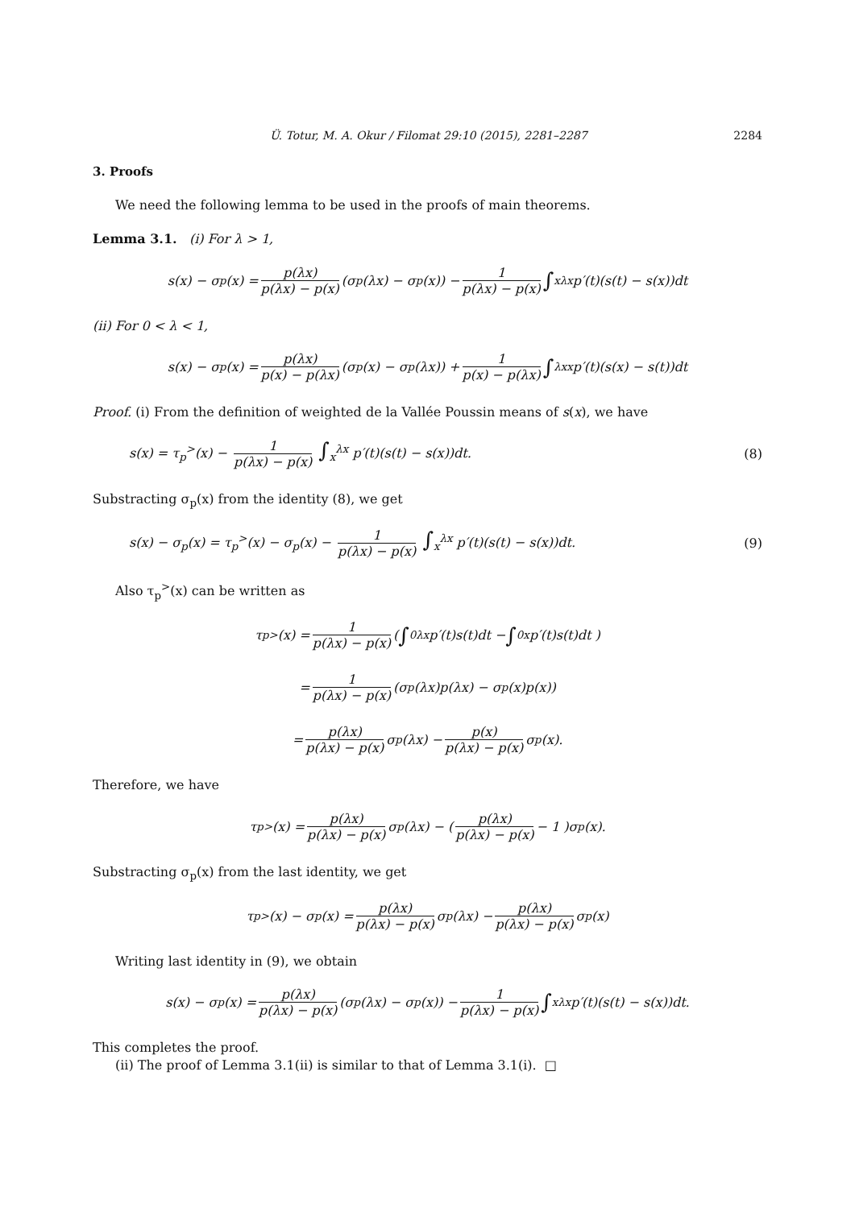Ü. Totur, M. A. Okur / Filomat 29:10 (2015), 2281–2287 2284
3. Proofs
We need the following lemma to be used in the proofs of main theorems.
Lemma 3.1. (i) For λ > 1,
s(x) − σ<sub>p</sub>(x) = p(λx) p(λx) − p(x) (σ<sub>p</sub>(λx) − σ<sub>p</sub>(x)) − 1 p(λx) − p(x) ∫<sub>x</sub><sup>λx</sup> p′(t)(s(t) − s(x))dt
(ii) For 0 < λ < 1,
s(x) − σ<sub>p</sub>(x) = p(λx) p(x) − p(λx) (σ<sub>p</sub>(x) − σ<sub>p</sub>(λx)) + 1 p(x) − p(λx) ∫<sub>λx</sub><sup>x</sup> p′(t)(s(x) − s(t))dt
Proof. (i) From the definition of weighted de la Vallée Poussin means of s(x), we have
s(x) = τ<sub>p</sub><sup>></sup>(x) − 1 p(λx) − p(x) ∫<sub>x</sub><sup>λx</sup> p′(t)(s(t) − s(x))dt. (8)
Substracting σ<sub>p</sub>(x) from the identity (8), we get
s(x) − σ<sub>p</sub>(x) = τ<sub>p</sub><sup>></sup>(x) − σ<sub>p</sub>(x) − 1 p(λx) − p(x) ∫<sub>x</sub><sup>λx</sup> p′(t)(s(t) − s(x))dt. (9)
Also τ<sub>p</sub><sup>></sup>(x) can be written as
τ<sub>p</sub><sup>></sup>(x) = 1 p(λx) − p(x) ( ∫<sub>0</sub><sup>λx</sup> p′(t)s(t)dt − ∫<sub>0</sub><sup>x</sup> p′(t)s(t)dt )
= 1 p(λx) − p(x) (σ<sub>p</sub>(λx)p(λx) − σ<sub>p</sub>(x)p(x))
= p(λx) p(λx) − p(x) σ<sub>p</sub>(λx) − p(x) p(λx) − p(x) σ<sub>p</sub>(x).
Therefore, we have
τ<sub>p</sub><sup>></sup>(x) = p(λx) p(λx) − p(x) σ<sub>p</sub>(λx) − ( p(λx) p(λx) − p(x) − 1 )σ<sub>p</sub>(x).
Substracting σ<sub>p</sub>(x) from the last identity, we get
τ<sub>p</sub><sup>></sup>(x) − σ<sub>p</sub>(x) = p(λx) p(λx) − p(x) σ<sub>p</sub>(λx) − p(λx) p(λx) − p(x) σ<sub>p</sub>(x)
Writing last identity in (9), we obtain
s(x) − σ<sub>p</sub>(x) = p(λx) p(λx) − p(x) (σ<sub>p</sub>(λx) − σ<sub>p</sub>(x)) − 1 p(λx) − p(x) ∫<sub>x</sub><sup>λx</sup> p′(t)(s(t) − s(x))dt.
This completes the proof.
(ii) The proof of Lemma 3.1(ii) is similar to that of Lemma 3.1(i). □